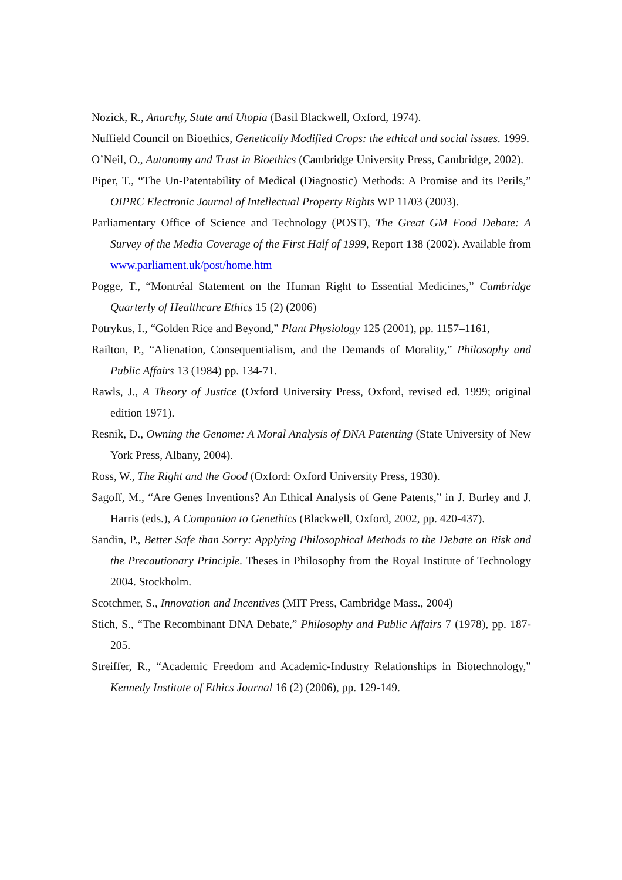Nozick, R., Anarchy, State and Utopia (Basil Blackwell, Oxford, 1974).
Nuffield Council on Bioethics, Genetically Modified Crops: the ethical and social issues. 1999.
O’Neil, O., Autonomy and Trust in Bioethics (Cambridge University Press, Cambridge, 2002).
Piper, T., “The Un-Patentability of Medical (Diagnostic) Methods: A Promise and its Perils,” OIPRC Electronic Journal of Intellectual Property Rights WP 11/03 (2003).
Parliamentary Office of Science and Technology (POST), The Great GM Food Debate: A Survey of the Media Coverage of the First Half of 1999, Report 138 (2002). Available from www.parliament.uk/post/home.htm
Pogge, T., “Montréal Statement on the Human Right to Essential Medicines,” Cambridge Quarterly of Healthcare Ethics 15 (2) (2006)
Potrykus, I., “Golden Rice and Beyond,” Plant Physiology 125 (2001), pp. 1157–1161,
Railton, P., “Alienation, Consequentialism, and the Demands of Morality,” Philosophy and Public Affairs 13 (1984) pp. 134-71.
Rawls, J., A Theory of Justice (Oxford University Press, Oxford, revised ed. 1999; original edition 1971).
Resnik, D., Owning the Genome: A Moral Analysis of DNA Patenting (State University of New York Press, Albany, 2004).
Ross, W., The Right and the Good (Oxford: Oxford University Press, 1930).
Sagoff, M., “Are Genes Inventions? An Ethical Analysis of Gene Patents,” in J. Burley and J. Harris (eds.), A Companion to Genethics (Blackwell, Oxford, 2002, pp. 420-437).
Sandin, P., Better Safe than Sorry: Applying Philosophical Methods to the Debate on Risk and the Precautionary Principle. Theses in Philosophy from the Royal Institute of Technology 2004. Stockholm.
Scotchmer, S., Innovation and Incentives (MIT Press, Cambridge Mass., 2004)
Stich, S., “The Recombinant DNA Debate,” Philosophy and Public Affairs 7 (1978), pp. 187-205.
Streiffer, R., “Academic Freedom and Academic-Industry Relationships in Biotechnology,” Kennedy Institute of Ethics Journal 16 (2) (2006), pp. 129-149.